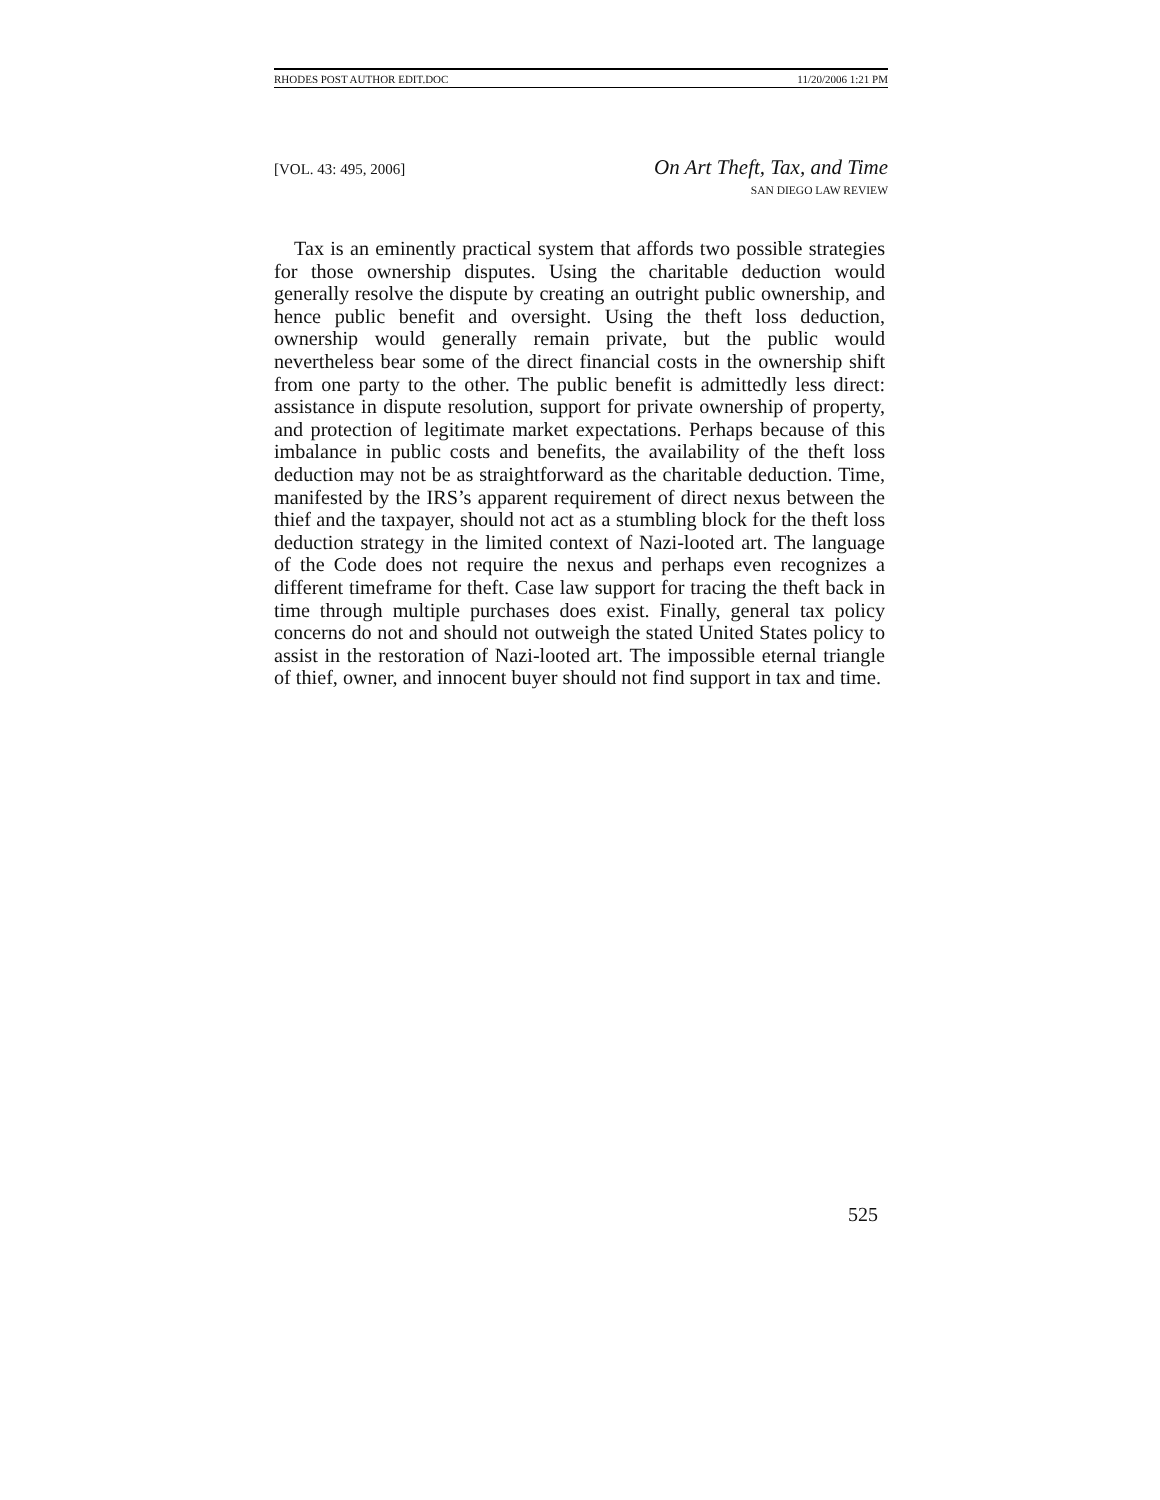RHODES POST AUTHOR EDIT.DOC 11/20/2006 1:21 PM
[VOL. 43: 495, 2006]
On Art Theft, Tax, and Time
SAN DIEGO LAW REVIEW
Tax is an eminently practical system that affords two possible strategies for those ownership disputes. Using the charitable deduction would generally resolve the dispute by creating an outright public ownership, and hence public benefit and oversight. Using the theft loss deduction, ownership would generally remain private, but the public would nevertheless bear some of the direct financial costs in the ownership shift from one party to the other. The public benefit is admittedly less direct: assistance in dispute resolution, support for private ownership of property, and protection of legitimate market expectations. Perhaps because of this imbalance in public costs and benefits, the availability of the theft loss deduction may not be as straightforward as the charitable deduction. Time, manifested by the IRS’s apparent requirement of direct nexus between the thief and the taxpayer, should not act as a stumbling block for the theft loss deduction strategy in the limited context of Nazi-looted art. The language of the Code does not require the nexus and perhaps even recognizes a different timeframe for theft. Case law support for tracing the theft back in time through multiple purchases does exist. Finally, general tax policy concerns do not and should not outweigh the stated United States policy to assist in the restoration of Nazi-looted art. The impossible eternal triangle of thief, owner, and innocent buyer should not find support in tax and time.
525